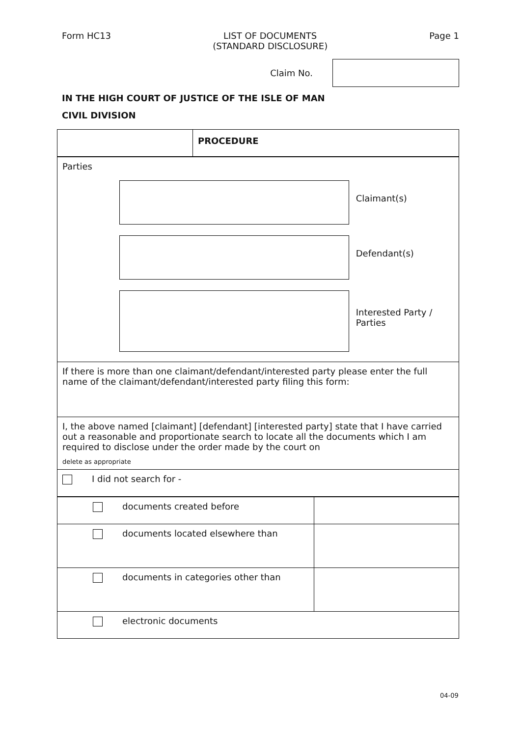Form HC13 LIST OF DOCUMENTS
(STANDARD DISCLOSURE)
Page 1
Claim No.
IN THE HIGH COURT OF JUSTICE OF THE ISLE OF MAN
CIVIL DIVISION
| | PROCEDURE |
| Parties Claimant(s) Defendant(s) Interested Party / Parties |
| If there is more than one claimant/defendant/interested party please enter the full name of the claimant/defendant/interested party filing this form: |
| I, the above named [claimant] [defendant] [interested party] state that I have carried out a reasonable and proportionate search to locate all the documents which I am required to disclose under the order made by the court on delete as appropriate |
| I did not search for - |
| documents created before | |
| documents located elsewhere than | |
| documents in categories other than | |
| electronic documents | |
04-09